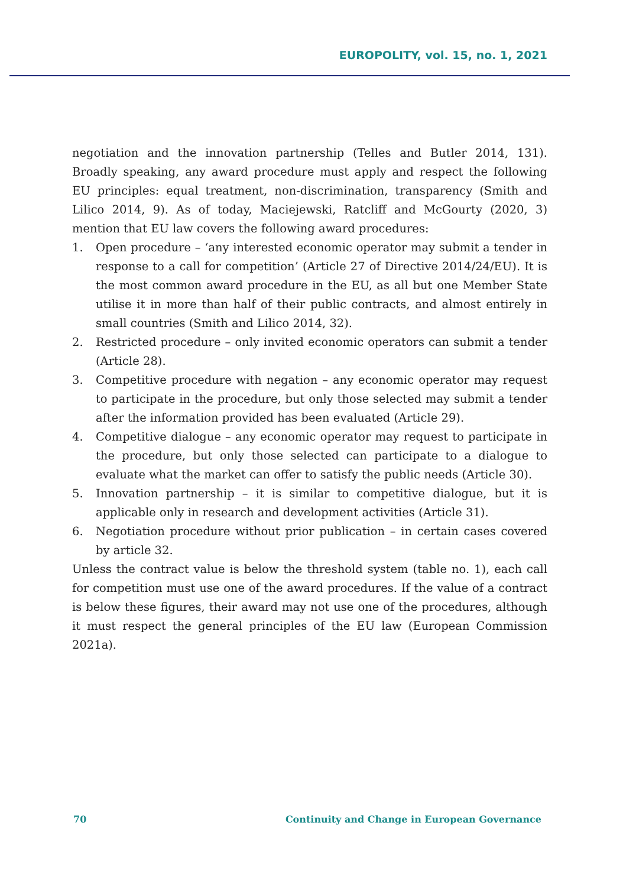EUROPOLITY, vol. 15, no. 1, 2021
negotiation and the innovation partnership (Telles and Butler 2014, 131). Broadly speaking, any award procedure must apply and respect the following EU principles: equal treatment, non-discrimination, transparency (Smith and Lilico 2014, 9). As of today, Maciejewski, Ratcliff and McGourty (2020, 3) mention that EU law covers the following award procedures:
1. Open procedure – ‘any interested economic operator may submit a tender in response to a call for competition’ (Article 27 of Directive 2014/24/EU). It is the most common award procedure in the EU, as all but one Member State utilise it in more than half of their public contracts, and almost entirely in small countries (Smith and Lilico 2014, 32).
2. Restricted procedure – only invited economic operators can submit a tender (Article 28).
3. Competitive procedure with negation – any economic operator may request to participate in the procedure, but only those selected may submit a tender after the information provided has been evaluated (Article 29).
4. Competitive dialogue – any economic operator may request to participate in the procedure, but only those selected can participate to a dialogue to evaluate what the market can offer to satisfy the public needs (Article 30).
5. Innovation partnership – it is similar to competitive dialogue, but it is applicable only in research and development activities (Article 31).
6. Negotiation procedure without prior publication – in certain cases covered by article 32.
Unless the contract value is below the threshold system (table no. 1), each call for competition must use one of the award procedures. If the value of a contract is below these figures, their award may not use one of the procedures, although it must respect the general principles of the EU law (European Commission 2021a).
70 Continuity and Change in European Governance